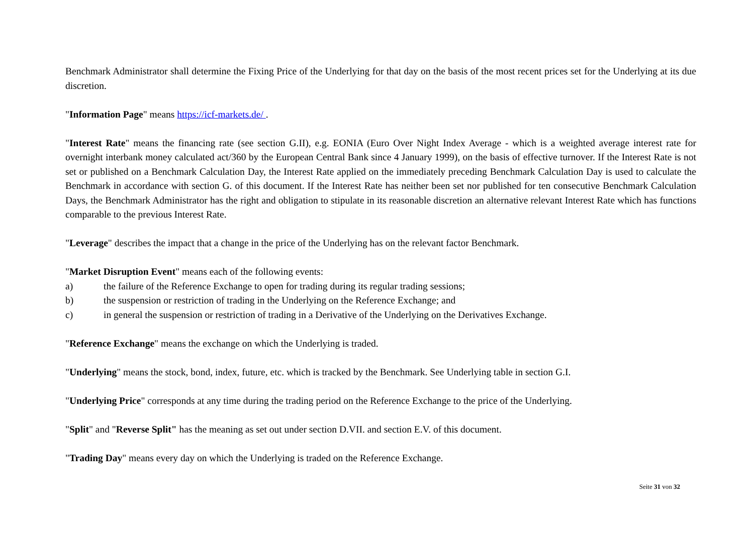Benchmark Administrator shall determine the Fixing Price of the Underlying for that day on the basis of the most recent prices set for the Underlying at its due discretion.
"Information Page" means https://icf-markets.de/ .
"Interest Rate" means the financing rate (see section G.II), e.g. EONIA (Euro Over Night Index Average - which is a weighted average interest rate for overnight interbank money calculated act/360 by the European Central Bank since 4 January 1999), on the basis of effective turnover. If the Interest Rate is not set or published on a Benchmark Calculation Day, the Interest Rate applied on the immediately preceding Benchmark Calculation Day is used to calculate the Benchmark in accordance with section G. of this document. If the Interest Rate has neither been set nor published for ten consecutive Benchmark Calculation Days, the Benchmark Administrator has the right and obligation to stipulate in its reasonable discretion an alternative relevant Interest Rate which has functions comparable to the previous Interest Rate.
"Leverage" describes the impact that a change in the price of the Underlying has on the relevant factor Benchmark.
"Market Disruption Event" means each of the following events:
a) the failure of the Reference Exchange to open for trading during its regular trading sessions;
b) the suspension or restriction of trading in the Underlying on the Reference Exchange; and
c) in general the suspension or restriction of trading in a Derivative of the Underlying on the Derivatives Exchange.
"Reference Exchange" means the exchange on which the Underlying is traded.
"Underlying" means the stock, bond, index, future, etc. which is tracked by the Benchmark. See Underlying table in section G.I.
"Underlying Price" corresponds at any time during the trading period on the Reference Exchange to the price of the Underlying.
"Split" and "Reverse Split" has the meaning as set out under section D.VII. and section E.V. of this document.
"Trading Day" means every day on which the Underlying is traded on the Reference Exchange.
Seite 31 von 32